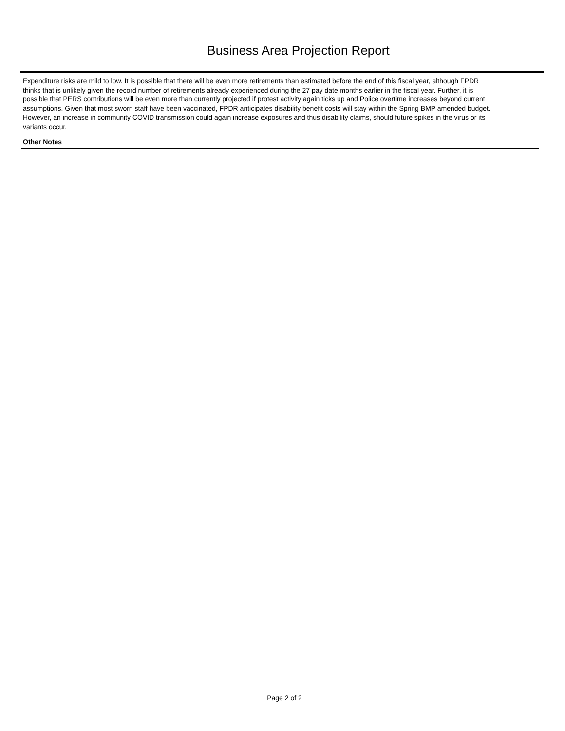Business Area Projection Report
Expenditure risks are mild to low. It is possible that there will be even more retirements than estimated before the end of this fiscal year, although FPDR thinks that is unlikely given the record number of retirements already experienced during the 27 pay date months earlier in the fiscal year. Further, it is possible that PERS contributions will be even more than currently projected if protest activity again ticks up and Police overtime increases beyond current assumptions. Given that most sworn staff have been vaccinated, FPDR anticipates disability benefit costs will stay within the Spring BMP amended budget. However, an increase in community COVID transmission could again increase exposures and thus disability claims, should future spikes in the virus or its variants occur.
Other Notes
Page 2 of 2